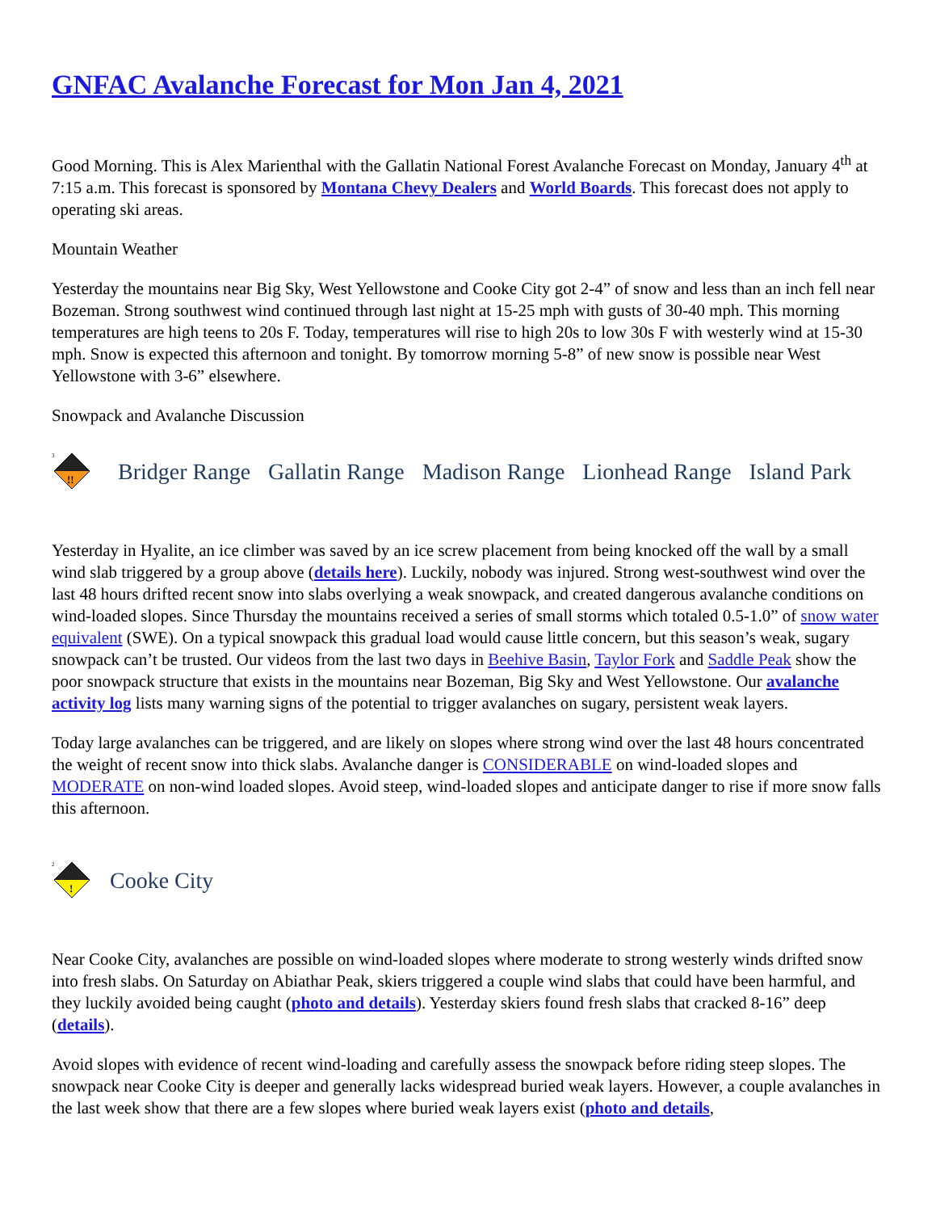GNFAC Avalanche Forecast for Mon Jan 4, 2021
Good Morning. This is Alex Marienthal with the Gallatin National Forest Avalanche Forecast on Monday, January 4<sup>th</sup> at 7:15 a.m. This forecast is sponsored by Montana Chevy Dealers and World Boards. This forecast does not apply to operating ski areas.
Mountain Weather
Yesterday the mountains near Big Sky, West Yellowstone and Cooke City got 2-4” of snow and less than an inch fell near Bozeman. Strong southwest wind continued through last night at 15-25 mph with gusts of 30-40 mph. This morning temperatures are high teens to 20s F. Today, temperatures will rise to high 20s to low 30s F with westerly wind at 15-30 mph. Snow is expected this afternoon and tonight. By tomorrow morning 5-8” of new snow is possible near West Yellowstone with 3-6” elsewhere.
Snowpack and Avalanche Discussion
3
!!
Bridger Range Gallatin Range Madison Range Lionhead Range Island Park
Yesterday in Hyalite, an ice climber was saved by an ice screw placement from being knocked off the wall by a small wind slab triggered by a group above (details here). Luckily, nobody was injured. Strong west-southwest wind over the last 48 hours drifted recent snow into slabs overlying a weak snowpack, and created dangerous avalanche conditions on wind-loaded slopes. Since Thursday the mountains received a series of small storms which totaled 0.5-1.0” of snow water equivalent (SWE). On a typical snowpack this gradual load would cause little concern, but this season’s weak, sugary snowpack can’t be trusted. Our videos from the last two days in Beehive Basin, Taylor Fork and Saddle Peak show the poor snowpack structure that exists in the mountains near Bozeman, Big Sky and West Yellowstone. Our avalanche activity log lists many warning signs of the potential to trigger avalanches on sugary, persistent weak layers.
Today large avalanches can be triggered, and are likely on slopes where strong wind over the last 48 hours concentrated the weight of recent snow into thick slabs. Avalanche danger is CONSIDERABLE on wind-loaded slopes and MODERATE on non-wind loaded slopes. Avoid steep, wind-loaded slopes and anticipate danger to rise if more snow falls this afternoon.
2
!
Cooke City
Near Cooke City, avalanches are possible on wind-loaded slopes where moderate to strong westerly winds drifted snow into fresh slabs. On Saturday on Abiathar Peak, skiers triggered a couple wind slabs that could have been harmful, and they luckily avoided being caught (photo and details). Yesterday skiers found fresh slabs that cracked 8-16” deep (details).
Avoid slopes with evidence of recent wind-loading and carefully assess the snowpack before riding steep slopes. The snowpack near Cooke City is deeper and generally lacks widespread buried weak layers. However, a couple avalanches in the last week show that there are a few slopes where buried weak layers exist (photo and details,